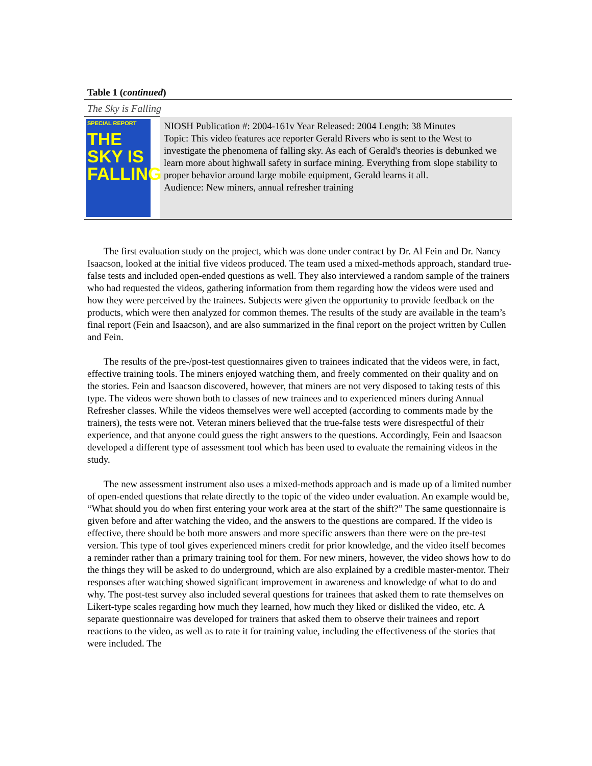Table 1 (continued)
The Sky is Falling
| SPECIAL REPORT THE SKY IS FALLING | NIOSH Publication #: 2004-161v Year Released: 2004 Length: 38 Minutes Topic: This video features ace reporter Gerald Rivers who is sent to the West to investigate the phenomena of falling sky. As each of Gerald's theories is debunked we learn more about highwall safety in surface mining. Everything from slope stability to proper behavior around large mobile equipment, Gerald learns it all. Audience: New miners, annual refresher training |
The first evaluation study on the project, which was done under contract by Dr. Al Fein and Dr. Nancy Isaacson, looked at the initial five videos produced. The team used a mixed-methods approach, standard true-false tests and included open-ended questions as well. They also interviewed a random sample of the trainers who had requested the videos, gathering information from them regarding how the videos were used and how they were perceived by the trainees. Subjects were given the opportunity to provide feedback on the products, which were then analyzed for common themes. The results of the study are available in the team’s final report (Fein and Isaacson), and are also summarized in the final report on the project written by Cullen and Fein.
The results of the pre-/post-test questionnaires given to trainees indicated that the videos were, in fact, effective training tools. The miners enjoyed watching them, and freely commented on their quality and on the stories. Fein and Isaacson discovered, however, that miners are not very disposed to taking tests of this type. The videos were shown both to classes of new trainees and to experienced miners during Annual Refresher classes. While the videos themselves were well accepted (according to comments made by the trainers), the tests were not. Veteran miners believed that the true-false tests were disrespectful of their experience, and that anyone could guess the right answers to the questions. Accordingly, Fein and Isaacson developed a different type of assessment tool which has been used to evaluate the remaining videos in the study.
The new assessment instrument also uses a mixed-methods approach and is made up of a limited number of open-ended questions that relate directly to the topic of the video under evaluation. An example would be, “What should you do when first entering your work area at the start of the shift?” The same questionnaire is given before and after watching the video, and the answers to the questions are compared. If the video is effective, there should be both more answers and more specific answers than there were on the pre-test version. This type of tool gives experienced miners credit for prior knowledge, and the video itself becomes a reminder rather than a primary training tool for them. For new miners, however, the video shows how to do the things they will be asked to do underground, which are also explained by a credible master-mentor. Their responses after watching showed significant improvement in awareness and knowledge of what to do and why. The post-test survey also included several questions for trainees that asked them to rate themselves on Likert-type scales regarding how much they learned, how much they liked or disliked the video, etc. A separate questionnaire was developed for trainers that asked them to observe their trainees and report reactions to the video, as well as to rate it for training value, including the effectiveness of the stories that were included. The